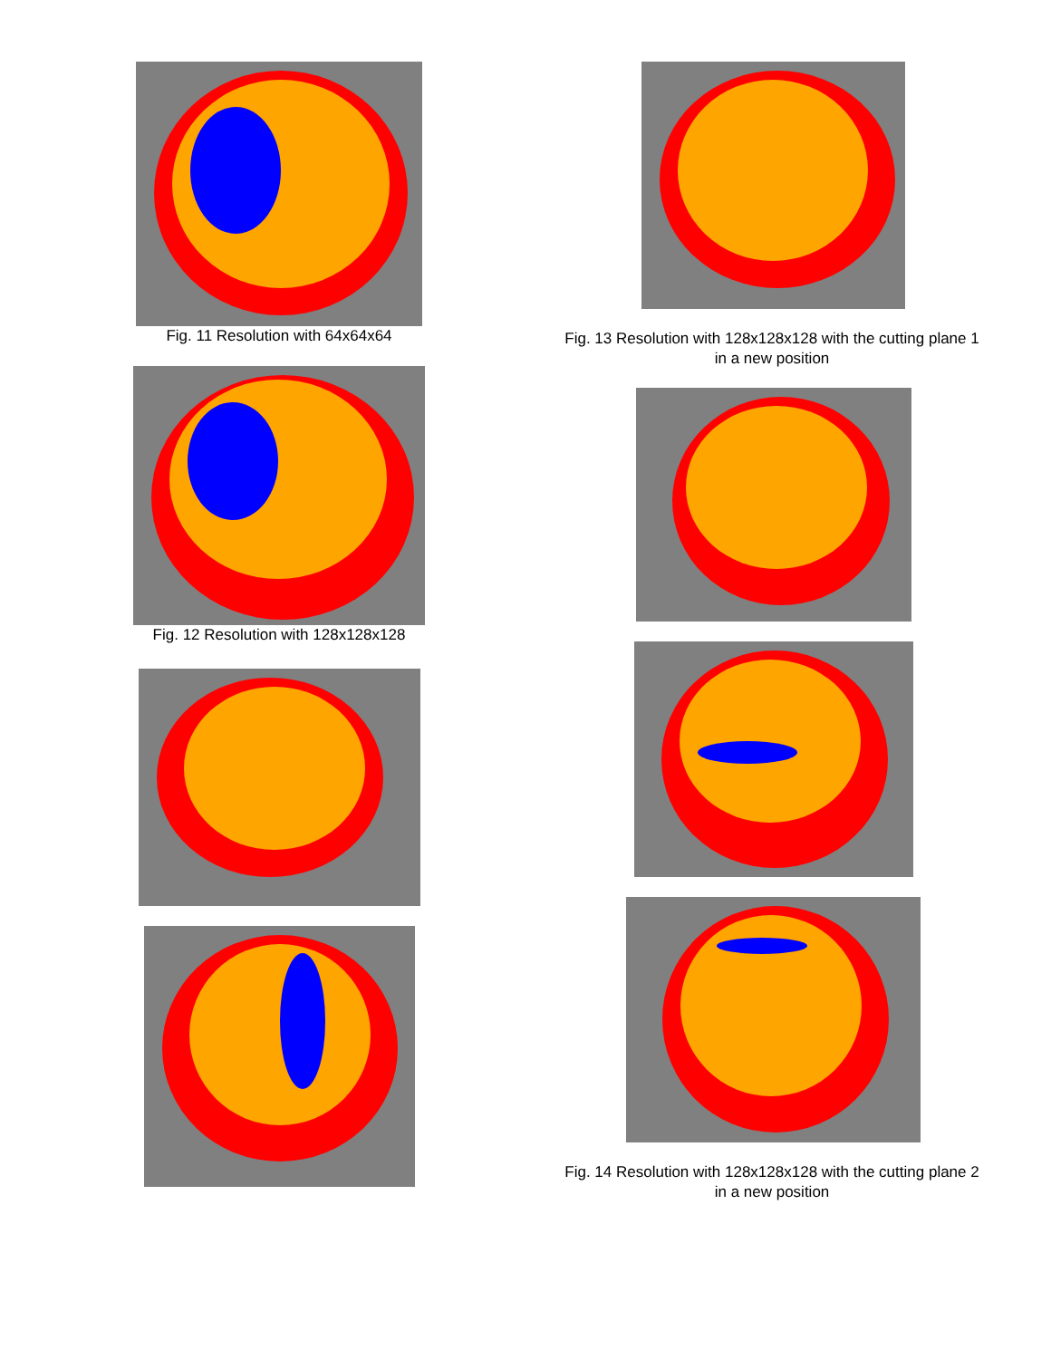Fig. 11 Resolution with 64x64x64
Fig. 12 Resolution with 128x128x128
Fig. 13 Resolution with 128x128x128 with the cutting plane 1 in a new position
Fig. 14 Resolution with 128x128x128 with the cutting plane 2 in a new position